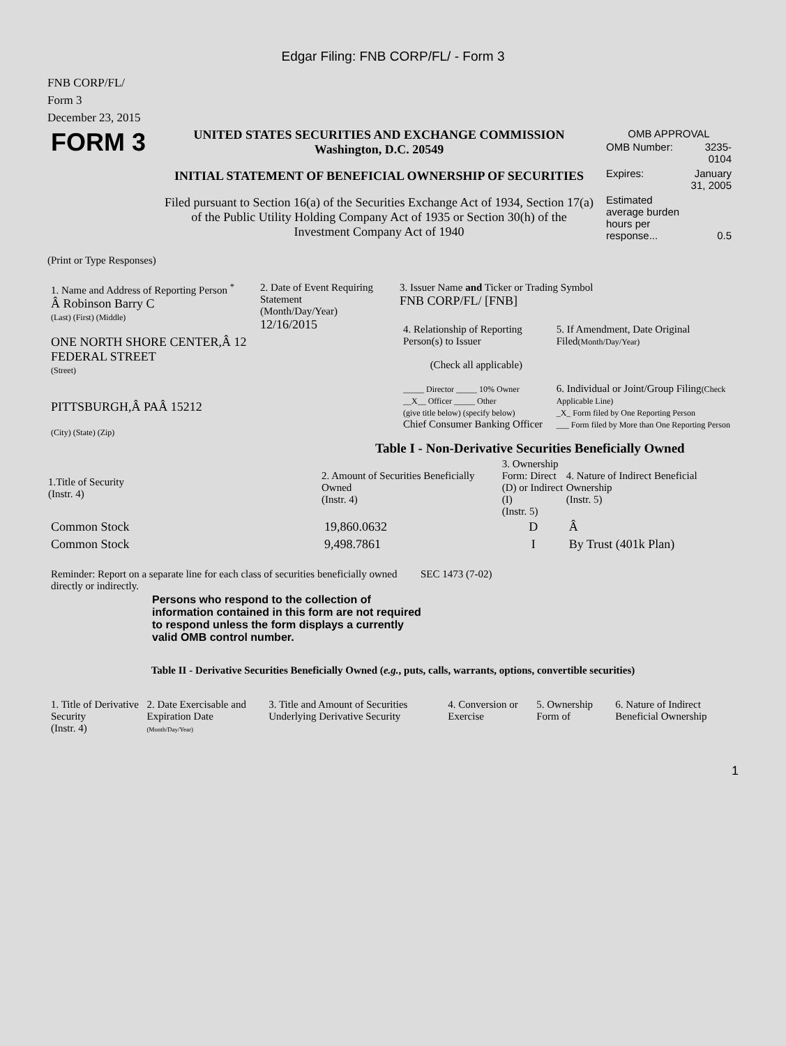Edgar Filing: FNB CORP/FL/ - Form 3
FNB CORP/FL/
Form 3
December 23, 2015
| FORM 3 | UNITED STATES SECURITIES AND EXCHANGE COMMISSION Washington, D.C. 20549 INITIAL STATEMENT OF BENEFICIAL OWNERSHIP OF SECURITIES Filed pursuant to Section 16(a) of the Securities Exchange Act of 1934, Section 17(a) of the Public Utility Holding Company Act of 1935 or Section 30(h) of the Investment Company Act of 1940 | OMB APPROVAL / OMB Number: / 3235-0104 / / Expires: / January 31, 2005 / / Estimated average burden hours per response... / 0.5 / |
(Print or Type Responses)
| 1. Name and Address of Reporting Person <sup>*</sup> Â Robinson Barry C (Last) (First) (Middle) ONE NORTH SHORE CENTER,Â 12 FEDERAL STREET (Street) PITTSBURGH,Â PAÂ 15212 (City) (State) (Zip) | 2. Date of Event Requiring Statement (Month/Day/Year) 12/16/2015 | 3. Issuer Name and Ticker or Trading Symbol FNB CORP/FL/ [FNB] / 4. Relationship of Reporting Person(s) to Issuer (Check all applicable) _____ Director _____ 10% Owner __X__ Officer _____ Other (give title below) (specify below) Chief Consumer Banking Officer / 5. If Amendment, Date Original Filed (Month/Day/Year) 6. Individual or Joint/Group Filing (Check Applicable Line) _X_ Form filed by One Reporting Person ___ Form filed by More than One Reporting Person / |
| Table I - Non-Derivative Securities Beneficially Owned | | | |
| 1.Title of Security (Instr. 4) | 2. Amount of Securities Beneficially Owned (Instr. 4) | 3. Ownership Form: Direct (D) or Indirect (I) (Instr. 5) | 4. Nature of Indirect Beneficial Ownership (Instr. 5) |
| Common Stock | 19,860.0632 | D | Â |
| Common Stock | 9,498.7861 | I | By Trust (401k Plan) |
| Reminder: Report on a separate line for each class of securities beneficially owned directly or indirectly. | SEC 1473 (7-02) |
Persons who respond to the collection of information contained in this form are not required to respond unless the form displays a currently valid OMB control number.
Table II - Derivative Securities Beneficially Owned (e.g., puts, calls, warrants, options, convertible securities)
| 1. Title of Derivative Security (Instr. 4) | 2. Date Exercisable and Expiration Date (Month/Day/Year) | 3. Title and Amount of Securities Underlying Derivative Security | 4. Conversion or Exercise | 5. Ownership Form of | 6. Nature of Indirect Beneficial Ownership |
1